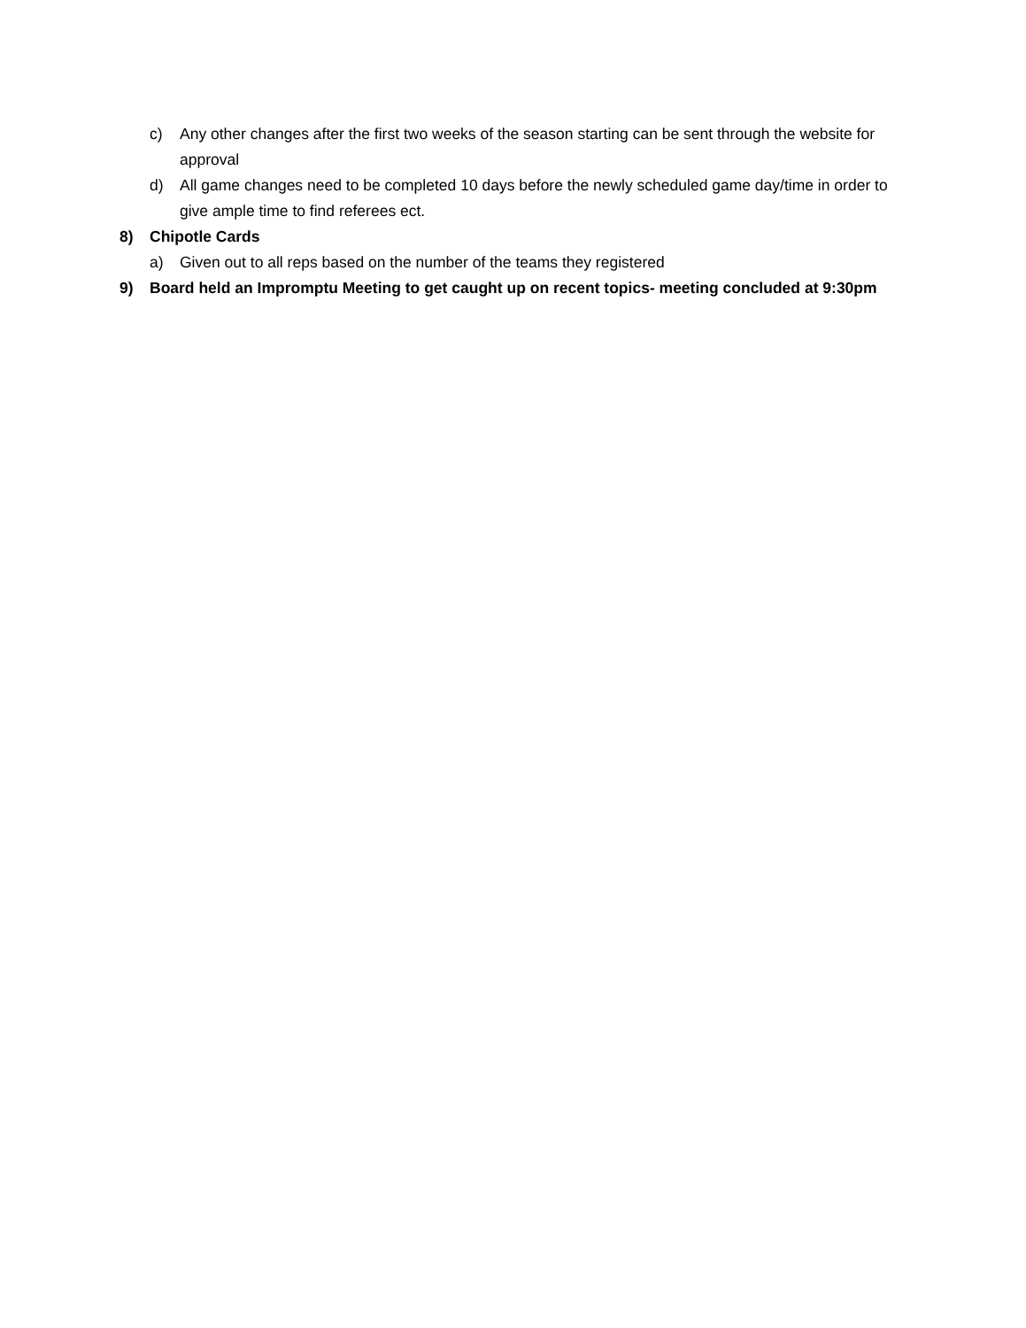c) Any other changes after the first two weeks of the season starting can be sent through the website for approval
d) All game changes need to be completed 10 days before the newly scheduled game day/time in order to give ample time to find referees ect.
8) Chipotle Cards
a) Given out to all reps based on the number of the teams they registered
9) Board held an Impromptu Meeting to get caught up on recent topics- meeting concluded at 9:30pm